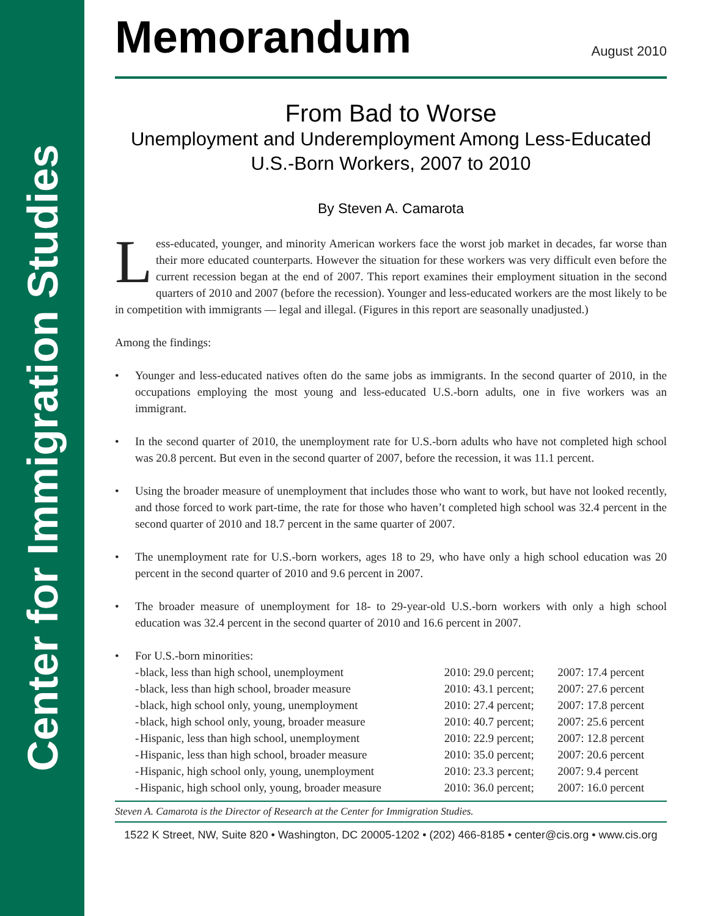Center for Immigration Studies
Memorandum
August 2010
From Bad to Worse
Unemployment and Underemployment Among Less-Educated
U.S.-Born Workers, 2007 to 2010
By Steven A. Camarota
Less-educated, younger, and minority American workers face the worst job market in decades, far worse than their more educated counterparts. However the situation for these workers was very difficult even before the current recession began at the end of 2007. This report examines their employment situation in the second quarters of 2010 and 2007 (before the recession). Younger and less-educated workers are the most likely to be in competition with immigrants — legal and illegal. (Figures in this report are seasonally unadjusted.)
Among the findings:
• Younger and less-educated natives often do the same jobs as immigrants. In the second quarter of 2010, in the occupations employing the most young and less-educated U.S.-born adults, one in five workers was an immigrant.
• In the second quarter of 2010, the unemployment rate for U.S.-born adults who have not completed high school was 20.8 percent. But even in the second quarter of 2007, before the recession, it was 11.1 percent.
• Using the broader measure of unemployment that includes those who want to work, but have not looked recently, and those forced to work part-time, the rate for those who haven’t completed high school was 32.4 percent in the second quarter of 2010 and 18.7 percent in the same quarter of 2007.
• The unemployment rate for U.S.-born workers, ages 18 to 29, who have only a high school education was 20 percent in the second quarter of 2010 and 9.6 percent in 2007.
• The broader measure of unemployment for 18- to 29-year-old U.S.-born workers with only a high school education was 32.4 percent in the second quarter of 2010 and 16.6 percent in 2007.
• For U.S.-born minorities:
| - | black, less than high school, unemployment | 2010: 29.0 percent; | 2007: 17.4 percent |
| - | black, less than high school, broader measure | 2010: 43.1 percent; | 2007: 27.6 percent |
| - | black, high school only, young, unemployment | 2010: 27.4 percent; | 2007: 17.8 percent |
| - | black, high school only, young, broader measure | 2010: 40.7 percent; | 2007: 25.6 percent |
| - | Hispanic, less than high school, unemployment | 2010: 22.9 percent; | 2007: 12.8 percent |
| - | Hispanic, less than high school, broader measure | 2010: 35.0 percent; | 2007: 20.6 percent |
| - | Hispanic, high school only, young, unemployment | 2010: 23.3 percent; | 2007: 9.4 percent |
| - | Hispanic, high school only, young, broader measure | 2010: 36.0 percent; | 2007: 16.0 percent |
Steven A. Camarota is the Director of Research at the Center for Immigration Studies.
1522 K Street, NW, Suite 820 • Washington, DC 20005-1202 • (202) 466-8185 • center@cis.org • www.cis.org